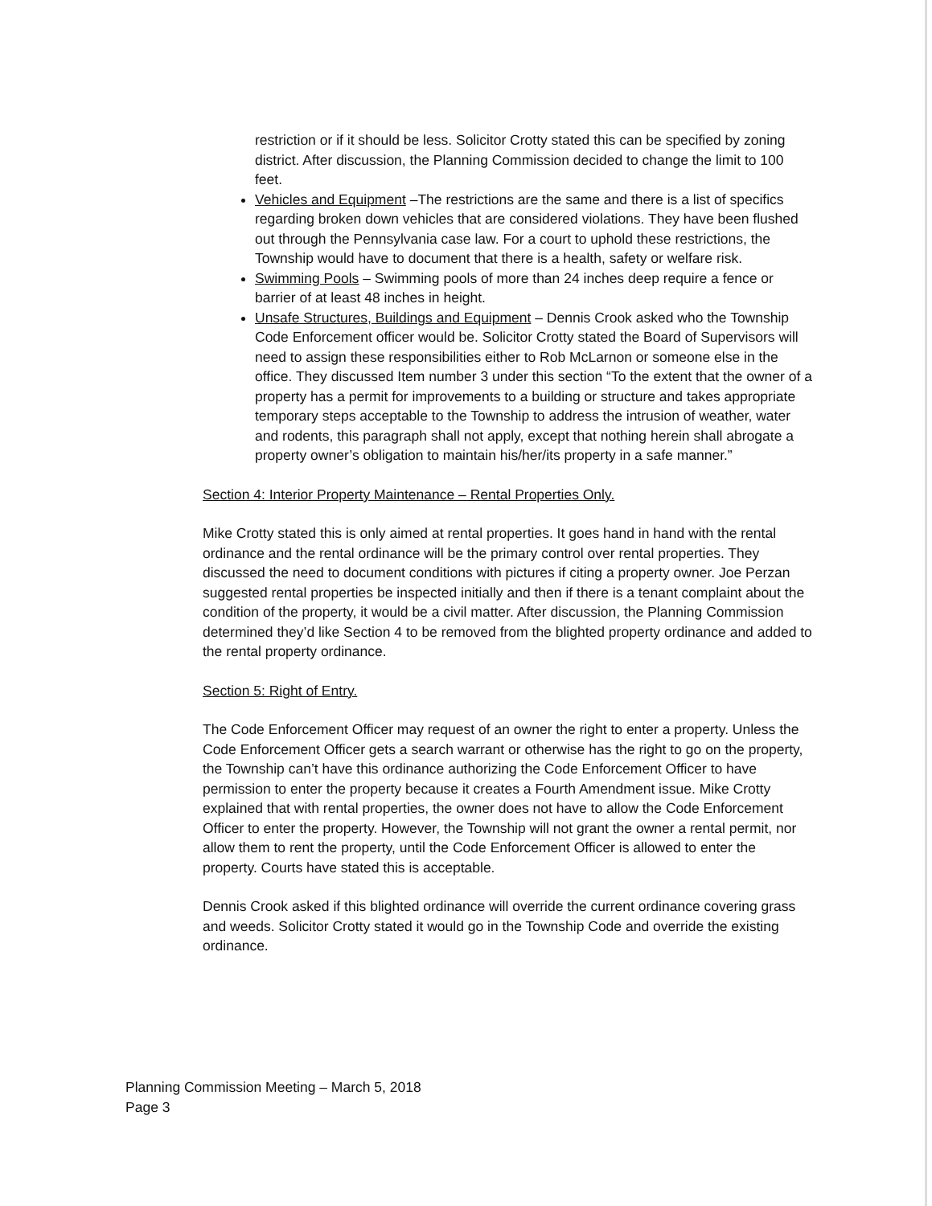restriction or if it should be less. Solicitor Crotty stated this can be specified by zoning district. After discussion, the Planning Commission decided to change the limit to 100 feet.
Vehicles and Equipment –The restrictions are the same and there is a list of specifics regarding broken down vehicles that are considered violations. They have been flushed out through the Pennsylvania case law. For a court to uphold these restrictions, the Township would have to document that there is a health, safety or welfare risk.
Swimming Pools – Swimming pools of more than 24 inches deep require a fence or barrier of at least 48 inches in height.
Unsafe Structures, Buildings and Equipment – Dennis Crook asked who the Township Code Enforcement officer would be. Solicitor Crotty stated the Board of Supervisors will need to assign these responsibilities either to Rob McLarnon or someone else in the office. They discussed Item number 3 under this section “To the extent that the owner of a property has a permit for improvements to a building or structure and takes appropriate temporary steps acceptable to the Township to address the intrusion of weather, water and rodents, this paragraph shall not apply, except that nothing herein shall abrogate a property owner’s obligation to maintain his/her/its property in a safe manner.”
Section 4: Interior Property Maintenance – Rental Properties Only.
Mike Crotty stated this is only aimed at rental properties. It goes hand in hand with the rental ordinance and the rental ordinance will be the primary control over rental properties. They discussed the need to document conditions with pictures if citing a property owner. Joe Perzan suggested rental properties be inspected initially and then if there is a tenant complaint about the condition of the property, it would be a civil matter. After discussion, the Planning Commission determined they’d like Section 4 to be removed from the blighted property ordinance and added to the rental property ordinance.
Section 5: Right of Entry.
The Code Enforcement Officer may request of an owner the right to enter a property. Unless the Code Enforcement Officer gets a search warrant or otherwise has the right to go on the property, the Township can’t have this ordinance authorizing the Code Enforcement Officer to have permission to enter the property because it creates a Fourth Amendment issue. Mike Crotty explained that with rental properties, the owner does not have to allow the Code Enforcement Officer to enter the property. However, the Township will not grant the owner a rental permit, nor allow them to rent the property, until the Code Enforcement Officer is allowed to enter the property. Courts have stated this is acceptable.
Dennis Crook asked if this blighted ordinance will override the current ordinance covering grass and weeds. Solicitor Crotty stated it would go in the Township Code and override the existing ordinance.
Planning Commission Meeting – March 5, 2018
Page 3